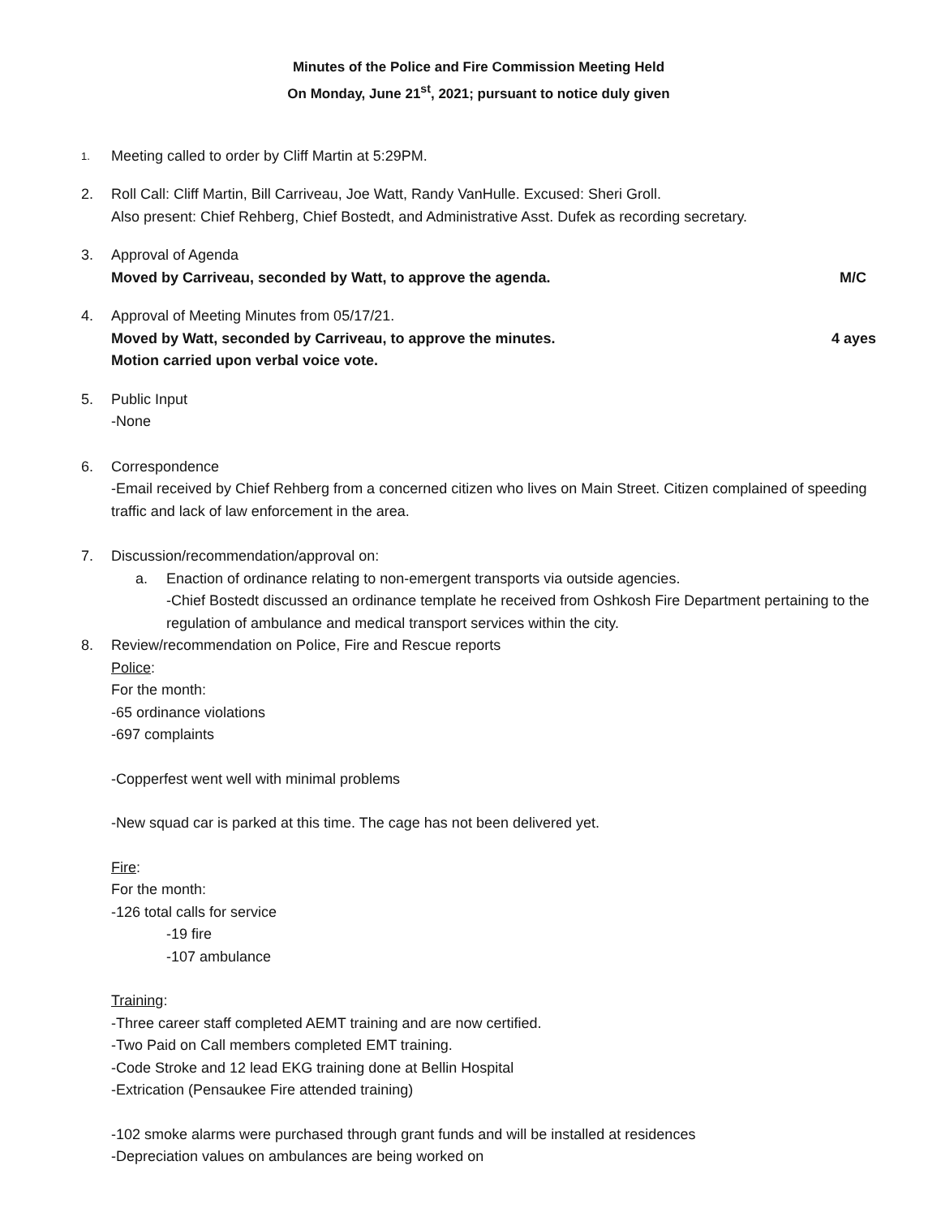Minutes of the Police and Fire Commission Meeting Held
On Monday, June 21<sup>st</sup>, 2021; pursuant to notice duly given
1.
Meeting called to order by Cliff Martin at 5:29PM.
2. Roll Call: Cliff Martin, Bill Carriveau, Joe Watt, Randy VanHulle. Excused: Sheri Groll.
Also present: Chief Rehberg, Chief Bostedt, and Administrative Asst. Dufek as recording secretary.
3. Approval of Agenda
Moved by Carriveau, seconded by Watt, to approve the agenda. M/C
4. Approval of Meeting Minutes from 05/17/21.
Moved by Watt, seconded by Carriveau, to approve the minutes. 4 ayes
Motion carried upon verbal voice vote.
5. Public Input
-None
6. Correspondence
-Email received by Chief Rehberg from a concerned citizen who lives on Main Street. Citizen complained of speeding traffic and lack of law enforcement in the area.
7. Discussion/recommendation/approval on:
a. Enaction of ordinance relating to non-emergent transports via outside agencies.
-Chief Bostedt discussed an ordinance template he received from Oshkosh Fire Department pertaining to the regulation of ambulance and medical transport services within the city.
8. Review/recommendation on Police, Fire and Rescue reports
Police:
For the month:
-65 ordinance violations
-697 complaints
-Copperfest went well with minimal problems
-New squad car is parked at this time. The cage has not been delivered yet.
Fire:
For the month:
-126 total calls for service
-19 fire
-107 ambulance
Training:
-Three career staff completed AEMT training and are now certified.
-Two Paid on Call members completed EMT training.
-Code Stroke and 12 lead EKG training done at Bellin Hospital
-Extrication (Pensaukee Fire attended training)
-102 smoke alarms were purchased through grant funds and will be installed at residences
-Depreciation values on ambulances are being worked on